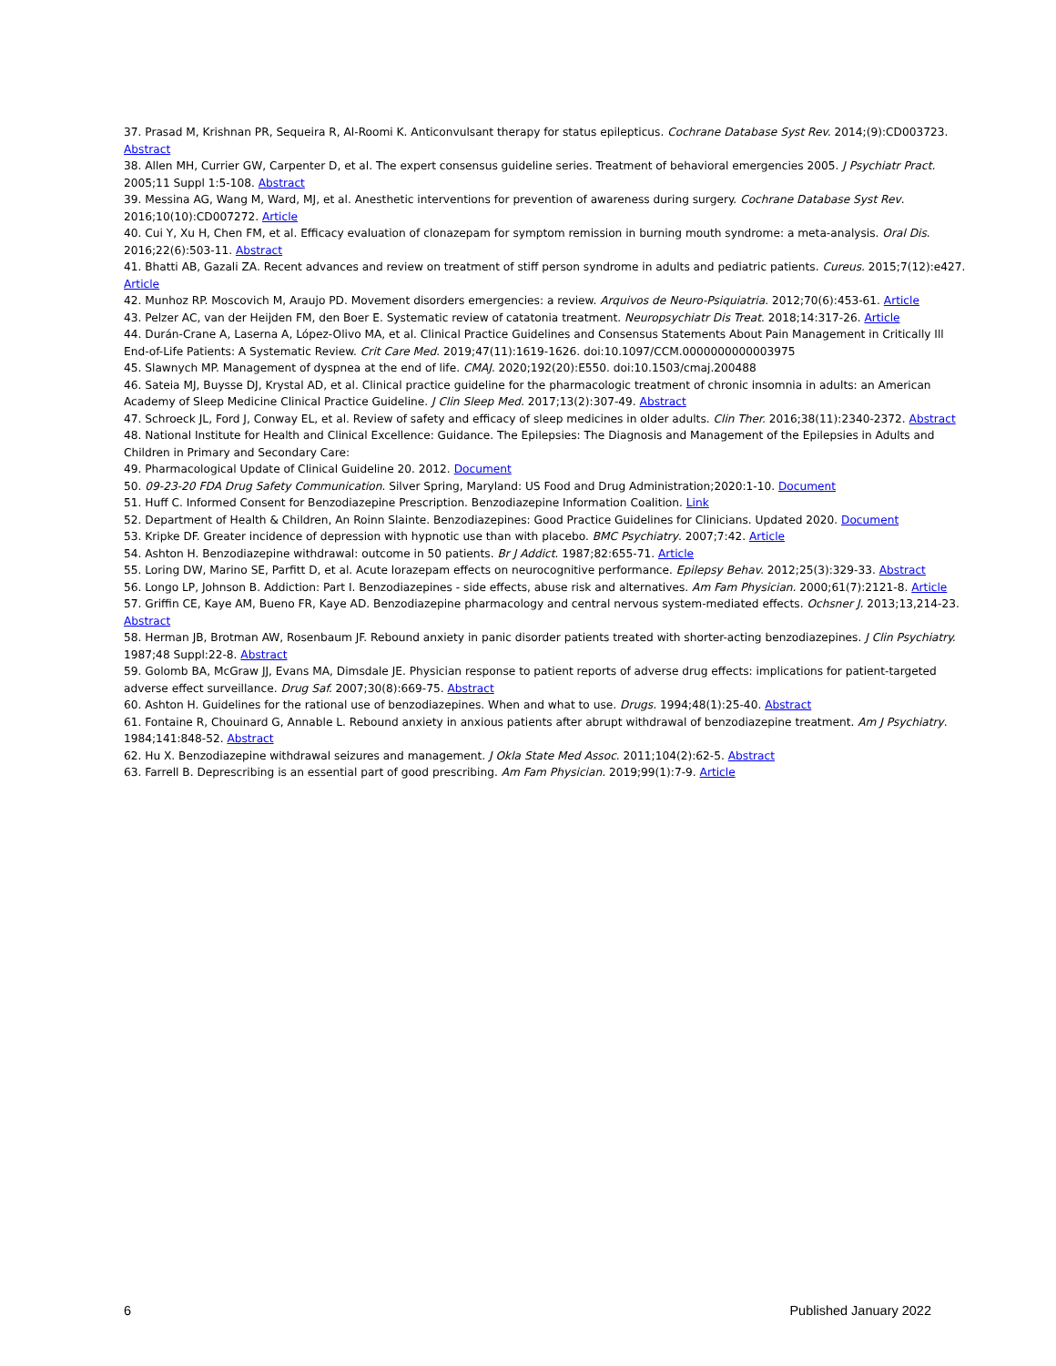37. Prasad M, Krishnan PR, Sequeira R, Al-Roomi K. Anticonvulsant therapy for status epilepticus. Cochrane Database Syst Rev. 2014;(9):CD003723. Abstract
38. Allen MH, Currier GW, Carpenter D, et al. The expert consensus guideline series. Treatment of behavioral emergencies 2005. J Psychiatr Pract. 2005;11 Suppl 1:5-108. Abstract
39. Messina AG, Wang M, Ward, MJ, et al. Anesthetic interventions for prevention of awareness during surgery. Cochrane Database Syst Rev. 2016;10(10):CD007272. Article
40. Cui Y, Xu H, Chen FM, et al. Efficacy evaluation of clonazepam for symptom remission in burning mouth syndrome: a meta-analysis. Oral Dis. 2016;22(6):503-11. Abstract
41. Bhatti AB, Gazali ZA. Recent advances and review on treatment of stiff person syndrome in adults and pediatric patients. Cureus. 2015;7(12):e427. Article
42. Munhoz RP. Moscovich M, Araujo PD. Movement disorders emergencies: a review. Arquivos de Neuro-Psiquiatria. 2012;70(6):453-61. Article
43. Pelzer AC, van der Heijden FM, den Boer E. Systematic review of catatonia treatment. Neuropsychiatr Dis Treat. 2018;14:317-26. Article
44. Durán-Crane A, Laserna A, López-Olivo MA, et al. Clinical Practice Guidelines and Consensus Statements About Pain Management in Critically Ill End-of-Life Patients: A Systematic Review. Crit Care Med. 2019;47(11):1619-1626. doi:10.1097/CCM.0000000000003975
45. Slawnych MP. Management of dyspnea at the end of life. CMAJ. 2020;192(20):E550. doi:10.1503/cmaj.200488
46. Sateia MJ, Buysse DJ, Krystal AD, et al. Clinical practice guideline for the pharmacologic treatment of chronic insomnia in adults: an American Academy of Sleep Medicine Clinical Practice Guideline. J Clin Sleep Med. 2017;13(2):307-49. Abstract
47. Schroeck JL, Ford J, Conway EL, et al. Review of safety and efficacy of sleep medicines in older adults. Clin Ther. 2016;38(11):2340-2372. Abstract
48. National Institute for Health and Clinical Excellence: Guidance. The Epilepsies: The Diagnosis and Management of the Epilepsies in Adults and Children in Primary and Secondary Care:
49. Pharmacological Update of Clinical Guideline 20. 2012. Document
50. 09-23-20 FDA Drug Safety Communication. Silver Spring, Maryland: US Food and Drug Administration;2020:1-10. Document
51. Huff C. Informed Consent for Benzodiazepine Prescription. Benzodiazepine Information Coalition. Link
52. Department of Health & Children, An Roinn Slainte. Benzodiazepines: Good Practice Guidelines for Clinicians. Updated 2020. Document
53. Kripke DF. Greater incidence of depression with hypnotic use than with placebo. BMC Psychiatry. 2007;7:42. Article
54. Ashton H. Benzodiazepine withdrawal: outcome in 50 patients. Br J Addict. 1987;82:655-71. Article
55. Loring DW, Marino SE, Parfitt D, et al. Acute lorazepam effects on neurocognitive performance. Epilepsy Behav. 2012;25(3):329-33. Abstract
56. Longo LP, Johnson B. Addiction: Part I. Benzodiazepines - side effects, abuse risk and alternatives. Am Fam Physician. 2000;61(7):2121-8. Article
57. Griffin CE, Kaye AM, Bueno FR, Kaye AD. Benzodiazepine pharmacology and central nervous system-mediated effects. Ochsner J. 2013;13,214-23. Abstract
58. Herman JB, Brotman AW, Rosenbaum JF. Rebound anxiety in panic disorder patients treated with shorter-acting benzodiazepines. J Clin Psychiatry. 1987;48 Suppl:22-8. Abstract
59. Golomb BA, McGraw JJ, Evans MA, Dimsdale JE. Physician response to patient reports of adverse drug effects: implications for patient-targeted adverse effect surveillance. Drug Saf. 2007;30(8):669-75. Abstract
60. Ashton H. Guidelines for the rational use of benzodiazepines. When and what to use. Drugs. 1994;48(1):25-40. Abstract
61. Fontaine R, Chouinard G, Annable L. Rebound anxiety in anxious patients after abrupt withdrawal of benzodiazepine treatment. Am J Psychiatry. 1984;141:848-52. Abstract
62. Hu X. Benzodiazepine withdrawal seizures and management. J Okla State Med Assoc. 2011;104(2):62-5. Abstract
63. Farrell B. Deprescribing is an essential part of good prescribing. Am Fam Physician. 2019;99(1):7-9. Article
6 Published January 2022